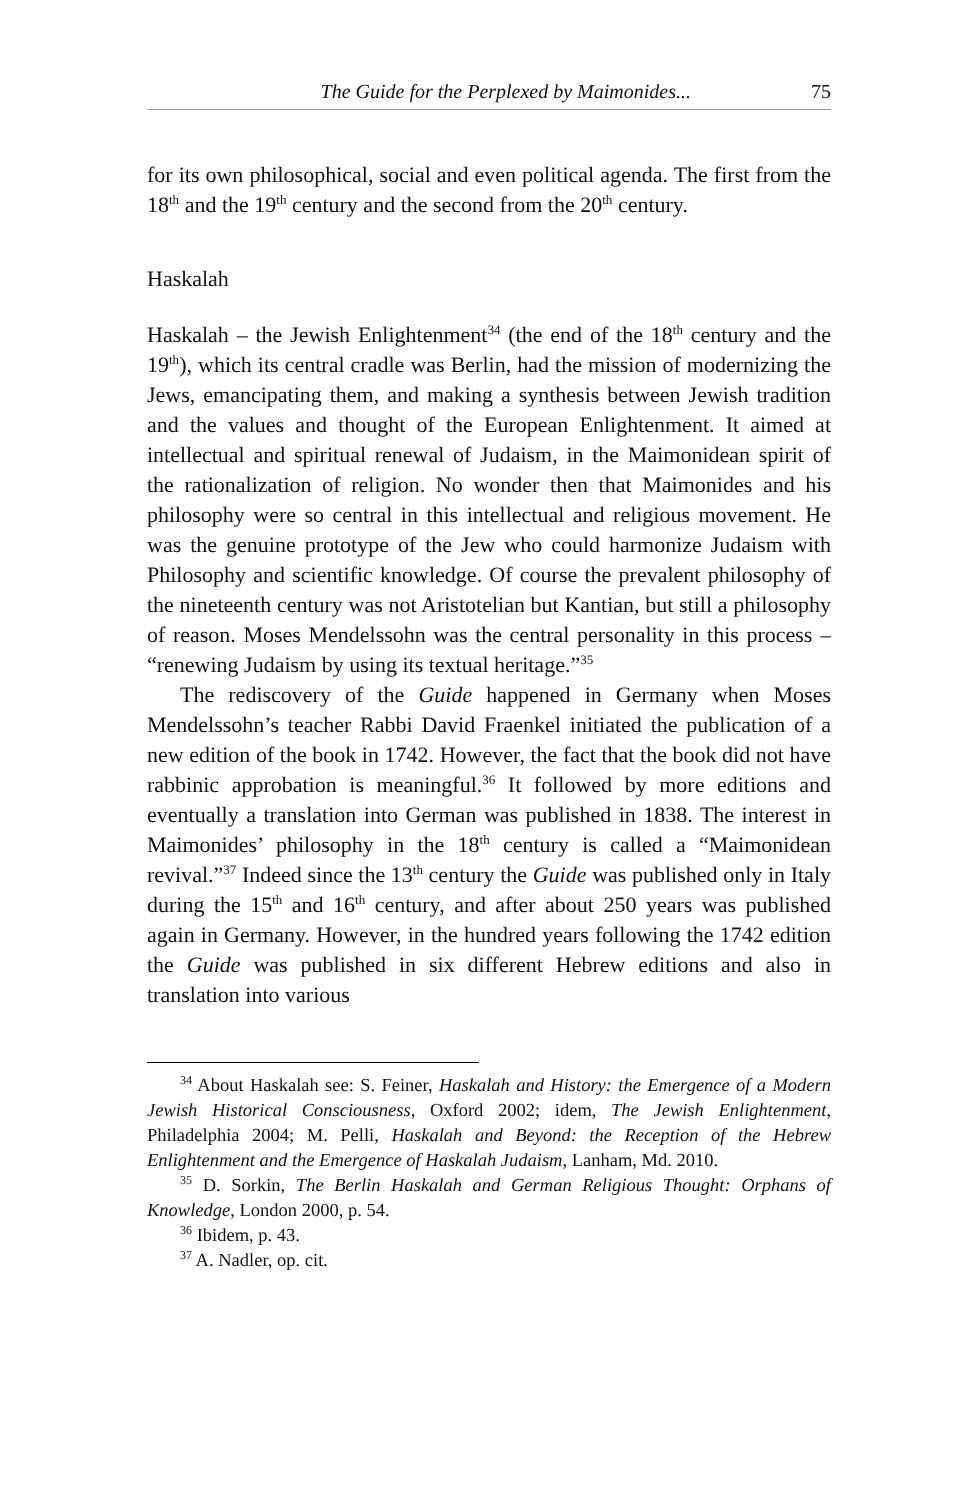The Guide for the Perplexed by Maimonides... 75
for its own philosophical, social and even political agenda. The first from the 18<sup>th</sup> and the 19<sup>th</sup> century and the second from the 20<sup>th</sup> century.
Haskalah
Haskalah – the Jewish Enlightenment<sup>34</sup> (the end of the 18<sup>th</sup> century and the 19<sup>th</sup>), which its central cradle was Berlin, had the mission of modernizing the Jews, emancipating them, and making a synthesis between Jewish tradition and the values and thought of the European Enlightenment. It aimed at intellectual and spiritual renewal of Juda­ism, in the Maimonidean spirit of the rationalization of religion. No wonder then that Maimonides and his philosophy were so central in this intellectual and religious movement. He was the genuine proto­type of the Jew who could harmonize Judaism with Philosophy and scientific knowledge. Of course the prevalent philosophy of the nine­teenth century was not Aristotelian but Kantian, but still a philosophy of reason. Moses Mendelssohn was the central personality in this pro­cess – “renewing Judaism by using its textual heritage.”<sup>35</sup>
The rediscovery of the Guide happened in Germany when Moses Mendelssohn’s teacher Rabbi David Fraenkel initiated the publication of a new edition of the book in 1742. However, the fact that the book did not have rabbinic approbation is meaningful.<sup>36</sup> It followed by more editions and eventually a translation into German was published in 1838. The interest in Maimonides’ philosophy in the 18<sup>th</sup> century is called a “Maimonidean revival.”<sup>37</sup> Indeed since the 13<sup>th</sup> century the Guide was published only in Italy during the 15<sup>th</sup> and 16<sup>th</sup> century, and after about 250 years was published again in Germany. However, in the hundred years following the 1742 edition the Guide was published in six different Hebrew editions and also in translation into various
<sup>34</sup> About Haskalah see: S. Feiner, Haskalah and History: the Emergence of a Modern Jewish Historical Consciousness, Oxford 2002; idem, The Jewish En­lightenment, Philadelphia 2004; M. Pelli, Haskalah and Beyond: the Reception of the Hebrew Enlightenment and the Emergence of Haskalah Judaism, Lanham, Md. 2010.
<sup>35</sup> D. Sorkin, The Berlin Haskalah and German Religious Thought: Orphans of Knowledge, London 2000, p. 54.
<sup>36</sup> Ibidem, p. 43.
<sup>37</sup> A. Nadler, op. cit.